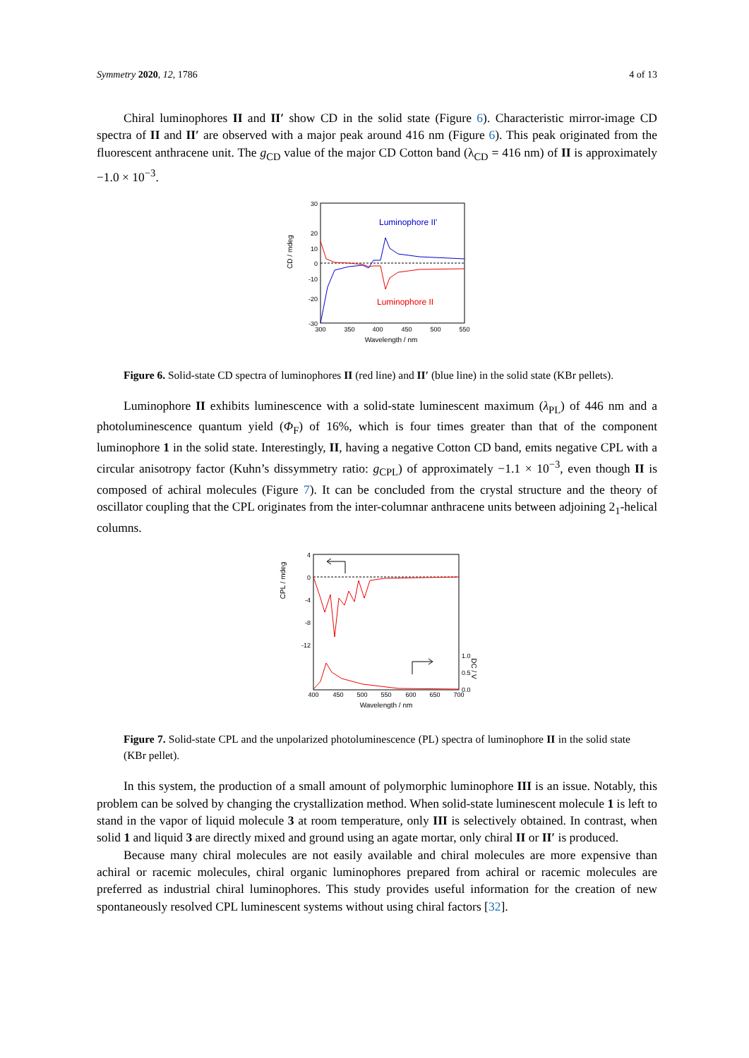Symmetry 2020, 12, 1786 4 of 13
Chiral luminophores II and II′ show CD in the solid state (Figure 6). Characteristic mirror-image CD spectra of II and II′ are observed with a major peak around 416 nm (Figure 6). This peak originated from the fluorescent anthracene unit. The g<sub>CD</sub> value of the major CD Cotton band (λ<sub>CD</sub> = 416 nm) of II is approximately −1.0 × 10<sup>−3</sup>.
30
20
0
10
-10
-20
-30
300
350
400
450
500
550
Wavelength / nm
CD / mdeg
Luminophore II'
Luminophore II
Figure 6. Solid-state CD spectra of luminophores II (red line) and II′ (blue line) in the solid state (KBr pellets).
Luminophore II exhibits luminescence with a solid-state luminescent maximum (λ<sub>PL</sub>) of 446 nm and a photoluminescence quantum yield (Φ<sub>F</sub>) of 16%, which is four times greater than that of the component luminophore 1 in the solid state. Interestingly, II, having a negative Cotton CD band, emits negative CPL with a circular anisotropy factor (Kuhn’s dissymmetry ratio: g<sub>CPL</sub>) of approximately −1.1 × 10<sup>−3</sup>, even though II is composed of achiral molecules (Figure 7). It can be concluded from the crystal structure and the theory of oscillator coupling that the CPL originates from the inter-columnar anthracene units between adjoining 2<sub>1</sub>-helical columns.
4
0
-4
-8
-12
1.0
0.5
0.0
400
450
500
550
600
650
700
Wavelength / nm
CPL / mdeg
DC / V
Figure 7. Solid-state CPL and the unpolarized photoluminescence (PL) spectra of luminophore II in the solid state (KBr pellet).
In this system, the production of a small amount of polymorphic luminophore III is an issue. Notably, this problem can be solved by changing the crystallization method. When solid-state luminescent molecule 1 is left to stand in the vapor of liquid molecule 3 at room temperature, only III is selectively obtained. In contrast, when solid 1 and liquid 3 are directly mixed and ground using an agate mortar, only chiral II or II′ is produced.
Because many chiral molecules are not easily available and chiral molecules are more expensive than achiral or racemic molecules, chiral organic luminophores prepared from achiral or racemic molecules are preferred as industrial chiral luminophores. This study provides useful information for the creation of new spontaneously resolved CPL luminescent systems without using chiral factors [32].